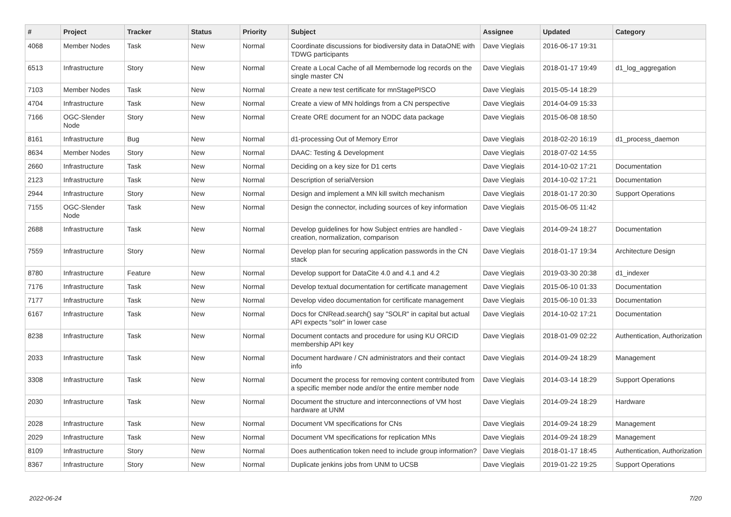| # | Project | Tracker | Status | Priority | Subject | Assignee | Updated | Category |
| --- | --- | --- | --- | --- | --- | --- | --- | --- |
| 4068 | Member Nodes | Task | New | Normal | Coordinate discussions for biodiversity data in DataONE with TDWG participants | Dave Vieglais | 2016-06-17 19:31 | |
| 6513 | Infrastructure | Story | New | Normal | Create a Local Cache of all Membernode log records on the single master CN | Dave Vieglais | 2018-01-17 19:49 | d1_log_aggregation |
| 7103 | Member Nodes | Task | New | Normal | Create a new test certificate for mnStagePISCO | Dave Vieglais | 2015-05-14 18:29 | |
| 4704 | Infrastructure | Task | New | Normal | Create a view of MN holdings from a CN perspective | Dave Vieglais | 2014-04-09 15:33 | |
| 7166 | OGC-Slender Node | Story | New | Normal | Create ORE document for an NODC data package | Dave Vieglais | 2015-06-08 18:50 | |
| 8161 | Infrastructure | Bug | New | Normal | d1-processing Out of Memory Error | Dave Vieglais | 2018-02-20 16:19 | d1_process_daemon |
| 8634 | Member Nodes | Story | New | Normal | DAAC: Testing & Development | Dave Vieglais | 2018-07-02 14:55 | |
| 2660 | Infrastructure | Task | New | Normal | Deciding on a key size for D1 certs | Dave Vieglais | 2014-10-02 17:21 | Documentation |
| 2123 | Infrastructure | Task | New | Normal | Description of serialVersion | Dave Vieglais | 2014-10-02 17:21 | Documentation |
| 2944 | Infrastructure | Story | New | Normal | Design and implement a MN kill switch mechanism | Dave Vieglais | 2018-01-17 20:30 | Support Operations |
| 7155 | OGC-Slender Node | Task | New | Normal | Design the connector, including sources of key information | Dave Vieglais | 2015-06-05 11:42 | |
| 2688 | Infrastructure | Task | New | Normal | Develop guidelines for how Subject entries are handled - creation, normalization, comparison | Dave Vieglais | 2014-09-24 18:27 | Documentation |
| 7559 | Infrastructure | Story | New | Normal | Develop plan for securing application passwords in the CN stack | Dave Vieglais | 2018-01-17 19:34 | Architecture Design |
| 8780 | Infrastructure | Feature | New | Normal | Develop support for DataCite 4.0 and 4.1 and 4.2 | Dave Vieglais | 2019-03-30 20:38 | d1_indexer |
| 7176 | Infrastructure | Task | New | Normal | Develop textual documentation for certificate management | Dave Vieglais | 2015-06-10 01:33 | Documentation |
| 7177 | Infrastructure | Task | New | Normal | Develop video documentation for certificate management | Dave Vieglais | 2015-06-10 01:33 | Documentation |
| 6167 | Infrastructure | Task | New | Normal | Docs for CNRead.search() say "SOLR" in capital but actual API expects "solr" in lower case | Dave Vieglais | 2014-10-02 17:21 | Documentation |
| 8238 | Infrastructure | Task | New | Normal | Document contacts and procedure for using KU ORCID membership API key | Dave Vieglais | 2018-01-09 02:22 | Authentication, Authorization |
| 2033 | Infrastructure | Task | New | Normal | Document hardware / CN administrators and their contact info | Dave Vieglais | 2014-09-24 18:29 | Management |
| 3308 | Infrastructure | Task | New | Normal | Document the process for removing content contributed from a specific member node and/or the entire member node | Dave Vieglais | 2014-03-14 18:29 | Support Operations |
| 2030 | Infrastructure | Task | New | Normal | Document the structure and interconnections of VM host hardware at UNM | Dave Vieglais | 2014-09-24 18:29 | Hardware |
| 2028 | Infrastructure | Task | New | Normal | Document VM specifications for CNs | Dave Vieglais | 2014-09-24 18:29 | Management |
| 2029 | Infrastructure | Task | New | Normal | Document VM specifications for replication MNs | Dave Vieglais | 2014-09-24 18:29 | Management |
| 8109 | Infrastructure | Story | New | Normal | Does authentication token need to include group information? | Dave Vieglais | 2018-01-17 18:45 | Authentication, Authorization |
| 8367 | Infrastructure | Story | New | Normal | Duplicate jenkins jobs from UNM to UCSB | Dave Vieglais | 2019-01-22 19:25 | Support Operations |
2022-06-24 7/20